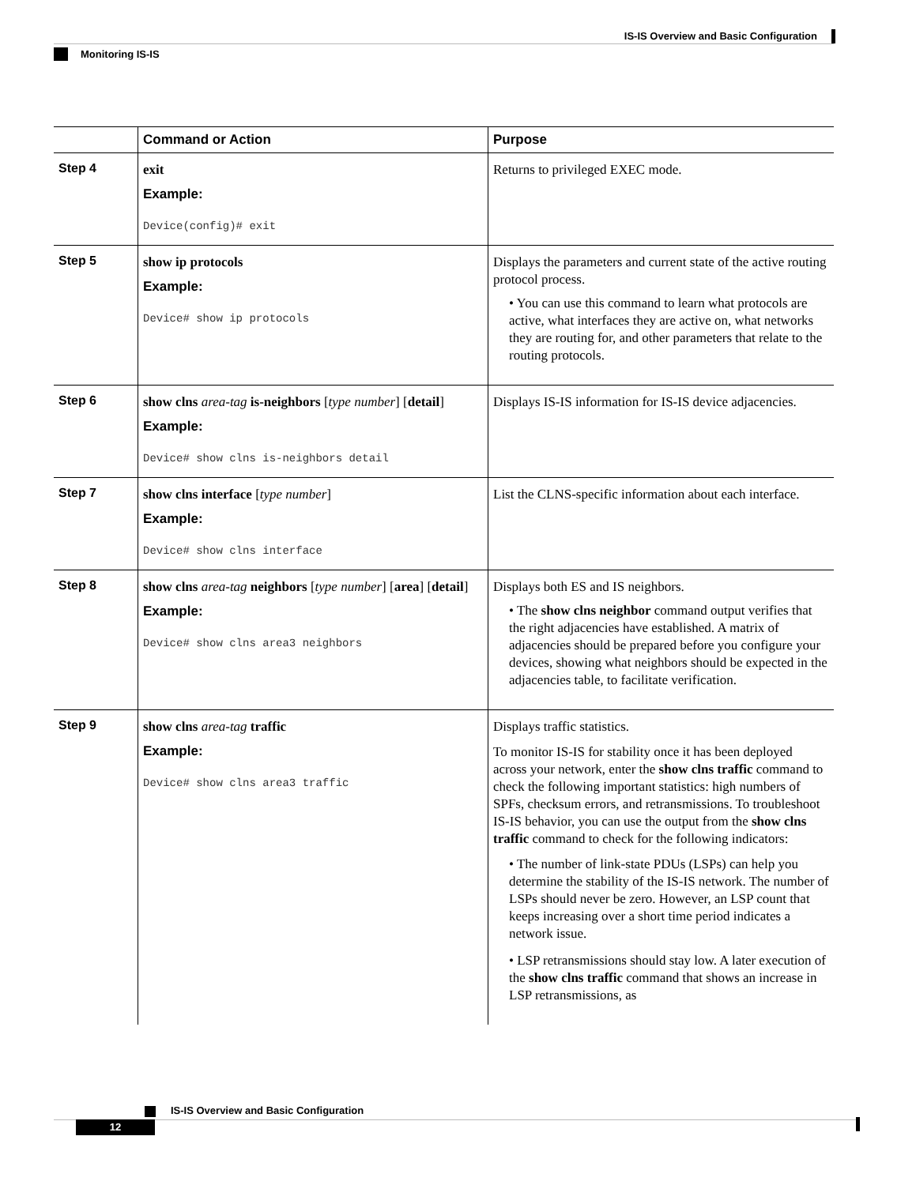IS-IS Overview and Basic Configuration
Monitoring IS-IS
| | Command or Action | Purpose |
| --- | --- | --- |
| Step 4 | exit Example: Device(config)# exit | Returns to privileged EXEC mode. |
| Step 5 | show ip protocols Example: Device# show ip protocols | Displays the parameters and current state of the active routing protocol process. • You can use this command to learn what protocols are active, what interfaces they are active on, what networks they are routing for, and other parameters that relate to the routing protocols. |
| Step 6 | show clns area-tag is-neighbors [ type number ] [ detail ] Example: Device# show clns is-neighbors detail | Displays IS-IS information for IS-IS device adjacencies. |
| Step 7 | show clns interface [ type number ] Example: Device# show clns interface | List the CLNS-specific information about each interface. |
| Step 8 | show clns area-tag neighbors [ type number ] [ area ] [ detail ] Example: Device# show clns area3 neighbors | Displays both ES and IS neighbors. • The show clns neighbor command output verifies that the right adjacencies have established. A matrix of adjacencies should be prepared before you configure your devices, showing what neighbors should be expected in the adjacencies table, to facilitate verification. |
| Step 9 | show clns area-tag traffic Example: Device# show clns area3 traffic | Displays traffic statistics. To monitor IS-IS for stability once it has been deployed across your network, enter the show clns traffic command to check the following important statistics: high numbers of SPFs, checksum errors, and retransmissions. To troubleshoot IS-IS behavior, you can use the output from the show clns traffic command to check for the following indicators: • The number of link-state PDUs (LSPs) can help you determine the stability of the IS-IS network. The number of LSPs should never be zero. However, an LSP count that keeps increasing over a short time period indicates a network issue. • LSP retransmissions should stay low. A later execution of the show clns traffic command that shows an increase in LSP retransmissions, as |
IS-IS Overview and Basic Configuration
12